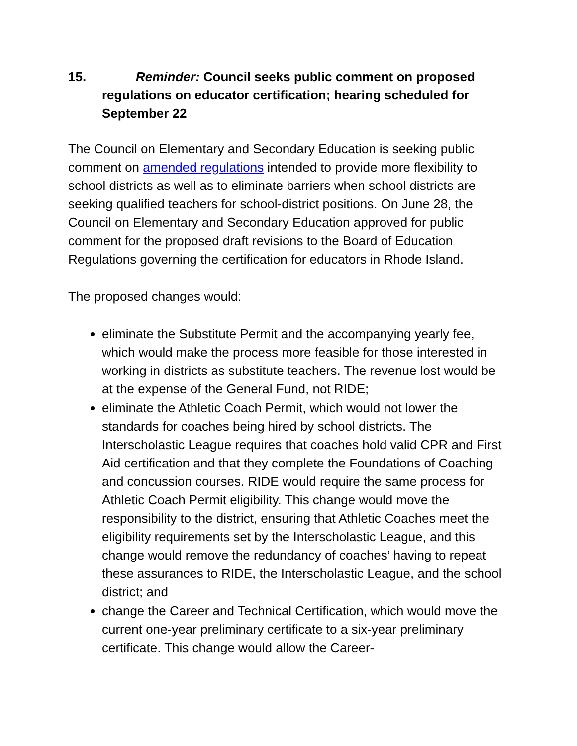15. Reminder: Council seeks public comment on proposed regulations on educator certification; hearing scheduled for September 22
The Council on Elementary and Secondary Education is seeking public comment on amended regulations intended to provide more flexibility to school districts as well as to eliminate barriers when school districts are seeking qualified teachers for school-district positions. On June 28, the Council on Elementary and Secondary Education approved for public comment for the proposed draft revisions to the Board of Education Regulations governing the certification for educators in Rhode Island.
The proposed changes would:
eliminate the Substitute Permit and the accompanying yearly fee, which would make the process more feasible for those interested in working in districts as substitute teachers. The revenue lost would be at the expense of the General Fund, not RIDE;
eliminate the Athletic Coach Permit, which would not lower the standards for coaches being hired by school districts. The Interscholastic League requires that coaches hold valid CPR and First Aid certification and that they complete the Foundations of Coaching and concussion courses. RIDE would require the same process for Athletic Coach Permit eligibility. This change would move the responsibility to the district, ensuring that Athletic Coaches meet the eligibility requirements set by the Interscholastic League, and this change would remove the redundancy of coaches’ having to repeat these assurances to RIDE, the Interscholastic League, and the school district; and
change the Career and Technical Certification, which would move the current one-year preliminary certificate to a six-year preliminary certificate. This change would allow the Career-